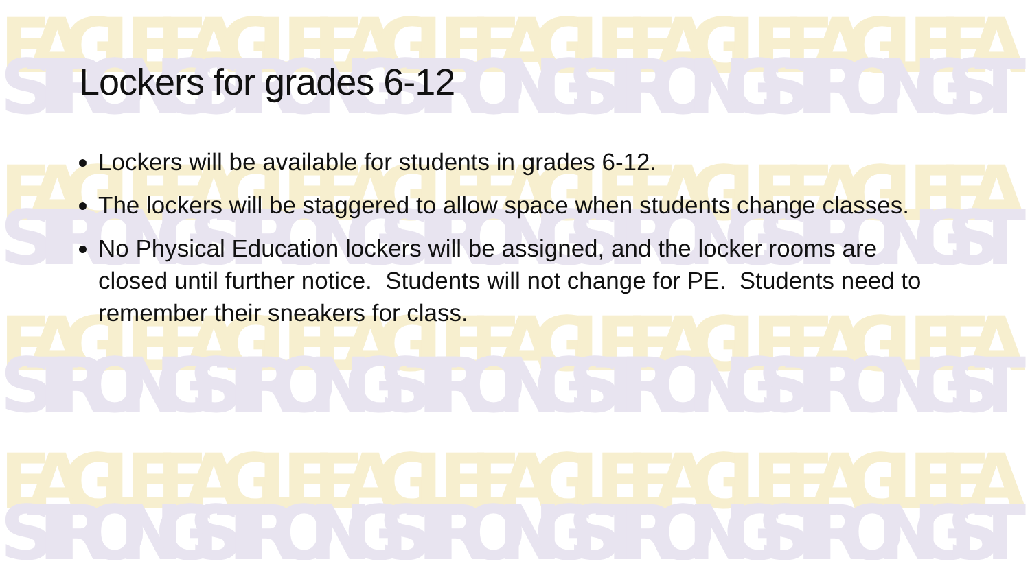EAGLE EAGLE EAGLE EAGLE EAGLE EAGLE EA
STRONG STRONG STRONG STRONG STRONG ST
EAGLE EAGLE EAGLE EAGLE EAGLE EAGLE EA
STRONG STRONG STRONG STRONG STRONG ST
EAGLE EAGLE EAGLE EAGLE EAGLE EAGLE EA
STRONG STRONG STRONG STRONG STRONG ST
EAGLE EAGLE EAGLE EAGLE EAGLE EAGLE EA
STRONG STRONG STRONG STRONG STRONG ST
Lockers for grades 6-12
Lockers will be available for students in grades 6-12.
The lockers will be staggered to allow space when students change classes.
No Physical Education lockers will be assigned, and the locker rooms are closed until further notice. Students will not change for PE. Students need to remember their sneakers for class.